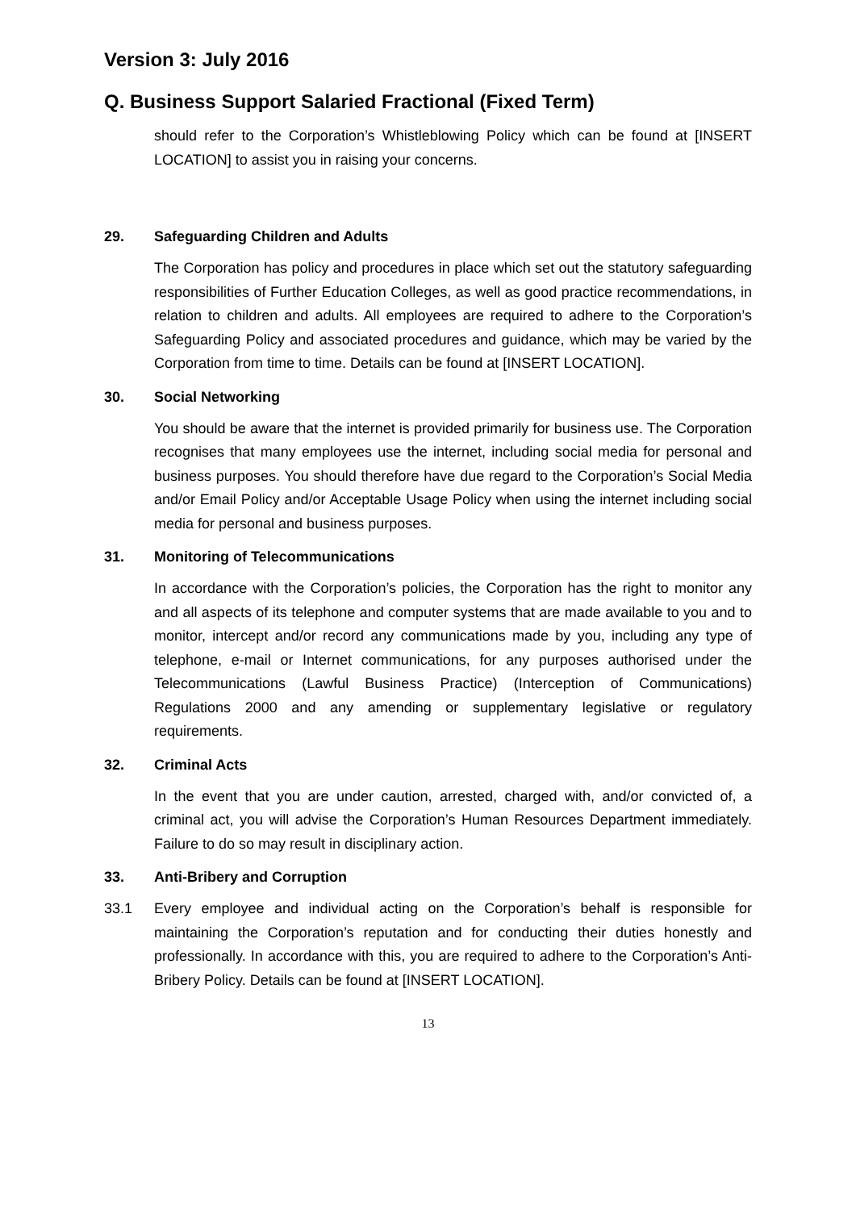Version 3: July 2016
Q. Business Support Salaried Fractional (Fixed Term)
should refer to the Corporation’s Whistleblowing Policy which can be found at [INSERT LOCATION] to assist you in raising your concerns.
29. Safeguarding Children and Adults
The Corporation has policy and procedures in place which set out the statutory safeguarding responsibilities of Further Education Colleges, as well as good practice recommendations, in relation to children and adults. All employees are required to adhere to the Corporation’s Safeguarding Policy and associated procedures and guidance, which may be varied by the Corporation from time to time. Details can be found at [INSERT LOCATION].
30. Social Networking
You should be aware that the internet is provided primarily for business use. The Corporation recognises that many employees use the internet, including social media for personal and business purposes. You should therefore have due regard to the Corporation’s Social Media and/or Email Policy and/or Acceptable Usage Policy when using the internet including social media for personal and business purposes.
31. Monitoring of Telecommunications
In accordance with the Corporation’s policies, the Corporation has the right to monitor any and all aspects of its telephone and computer systems that are made available to you and to monitor, intercept and/or record any communications made by you, including any type of telephone, e-mail or Internet communications, for any purposes authorised under the Telecommunications (Lawful Business Practice) (Interception of Communications) Regulations 2000 and any amending or supplementary legislative or regulatory requirements.
32. Criminal Acts
In the event that you are under caution, arrested, charged with, and/or convicted of, a criminal act, you will advise the Corporation’s Human Resources Department immediately. Failure to do so may result in disciplinary action.
33. Anti-Bribery and Corruption
33.1
Every employee and individual acting on the Corporation’s behalf is responsible for maintaining the Corporation’s reputation and for conducting their duties honestly and professionally. In accordance with this, you are required to adhere to the Corporation’s Anti-Bribery Policy. Details can be found at [INSERT LOCATION].
13